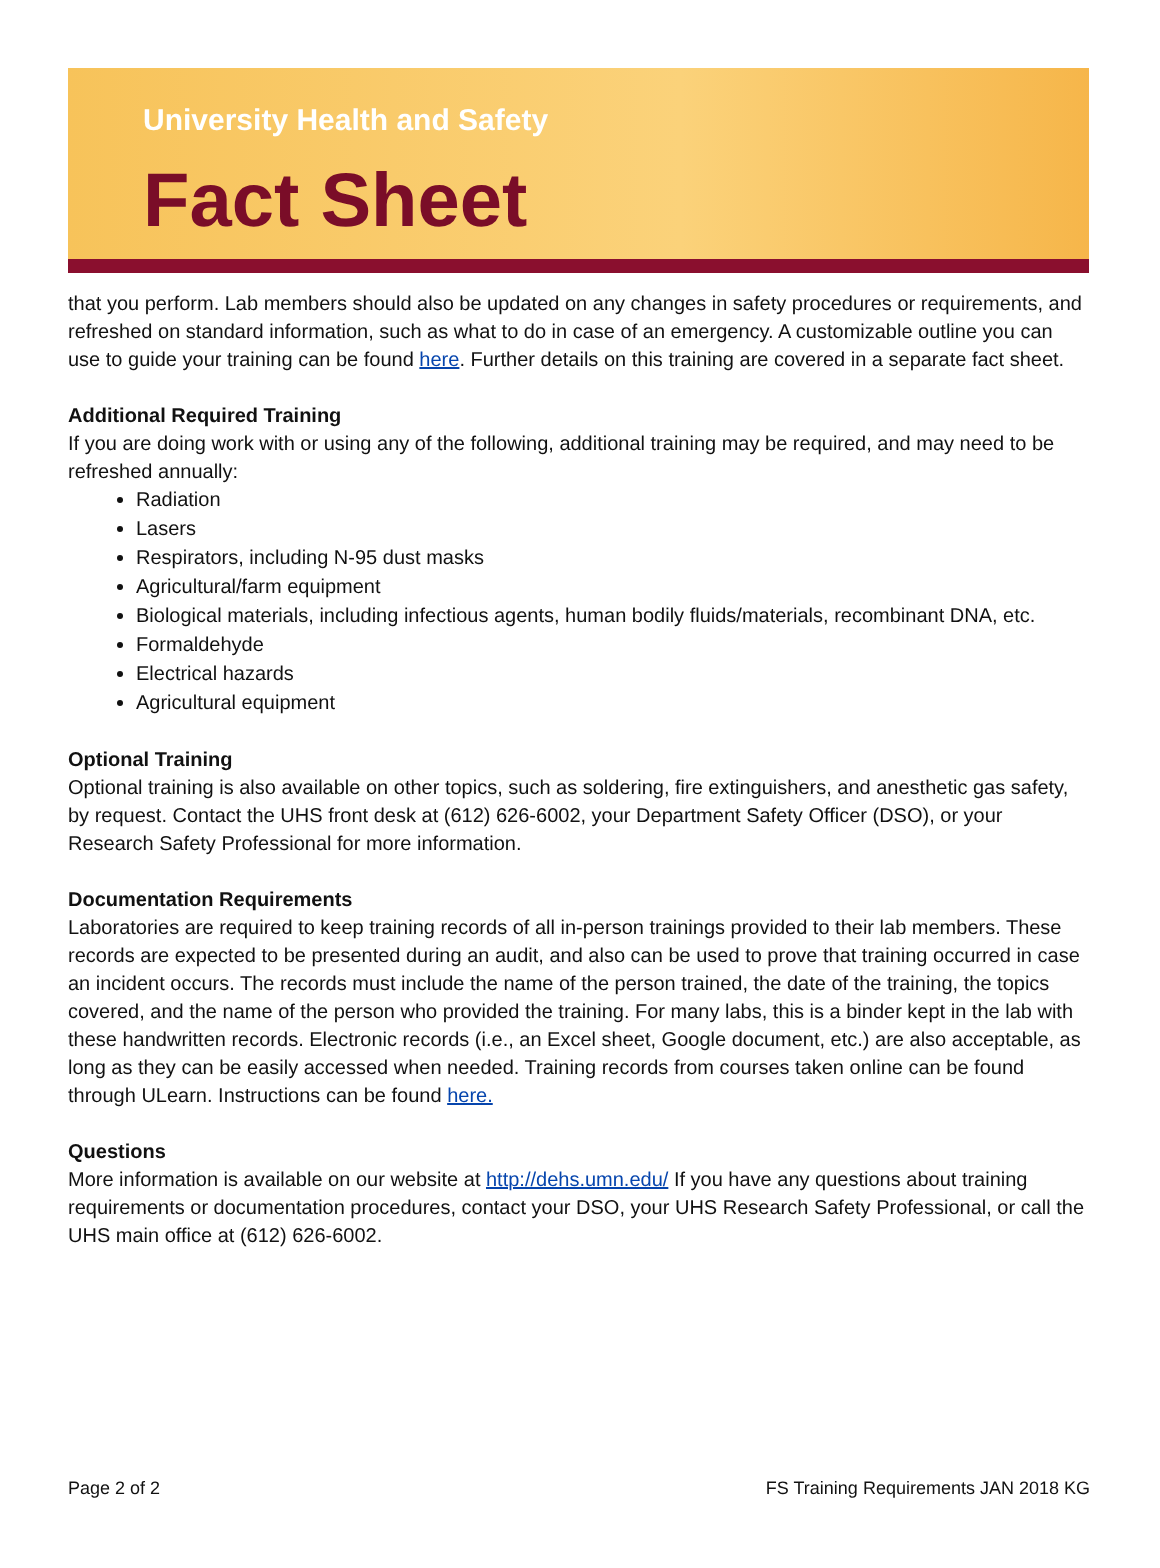University Health and Safety
Fact Sheet
that you perform. Lab members should also be updated on any changes in safety procedures or requirements, and refreshed on standard information, such as what to do in case of an emergency. A customizable outline you can use to guide your training can be found here. Further details on this training are covered in a separate fact sheet.
Additional Required Training
If you are doing work with or using any of the following, additional training may be required, and may need to be refreshed annually:
Radiation
Lasers
Respirators, including N-95 dust masks
Agricultural/farm equipment
Biological materials, including infectious agents, human bodily fluids/materials, recombinant DNA, etc.
Formaldehyde
Electrical hazards
Agricultural equipment
Optional Training
Optional training is also available on other topics, such as soldering, fire extinguishers, and anesthetic gas safety, by request. Contact the UHS front desk at (612) 626-6002, your Department Safety Officer (DSO), or your Research Safety Professional for more information.
Documentation Requirements
Laboratories are required to keep training records of all in-person trainings provided to their lab members. These records are expected to be presented during an audit, and also can be used to prove that training occurred in case an incident occurs. The records must include the name of the person trained, the date of the training, the topics covered, and the name of the person who provided the training. For many labs, this is a binder kept in the lab with these handwritten records. Electronic records (i.e., an Excel sheet, Google document, etc.) are also acceptable, as long as they can be easily accessed when needed. Training records from courses taken online can be found through ULearn. Instructions can be found here.
Questions
More information is available on our website at http://dehs.umn.edu/ If you have any questions about training requirements or documentation procedures, contact your DSO, your UHS Research Safety Professional, or call the UHS main office at (612) 626-6002.
Page 2 of 2 FS Training Requirements JAN 2018 KG